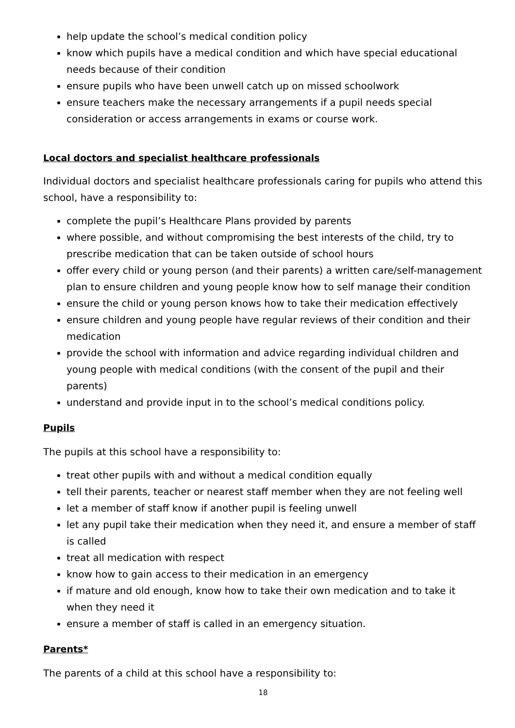help update the school’s medical condition policy
know which pupils have a medical condition and which have special educational needs because of their condition
ensure pupils who have been unwell catch up on missed schoolwork
ensure teachers make the necessary arrangements if a pupil needs special consideration or access arrangements in exams or course work.
Local doctors and specialist healthcare professionals
Individual doctors and specialist healthcare professionals caring for pupils who attend this school, have a responsibility to:
complete the pupil’s Healthcare Plans provided by parents
where possible, and without compromising the best interests of the child, try to prescribe medication that can be taken outside of school hours
offer every child or young person (and their parents) a written care/self-management plan to ensure children and young people know how to self manage their condition
ensure the child or young person knows how to take their medication effectively
ensure children and young people have regular reviews of their condition and their medication
provide the school with information and advice regarding individual children and young people with medical conditions (with the consent of the pupil and their parents)
understand and provide input in to the school’s medical conditions policy.
Pupils
The pupils at this school have a responsibility to:
treat other pupils with and without a medical condition equally
tell their parents, teacher or nearest staff member when they are not feeling well
let a member of staff know if another pupil is feeling unwell
let any pupil take their medication when they need it, and ensure a member of staff is called
treat all medication with respect
know how to gain access to their medication in an emergency
if mature and old enough, know how to take their own medication and to take it when they need it
ensure a member of staff is called in an emergency situation.
Parents*
The parents of a child at this school have a responsibility to:
18